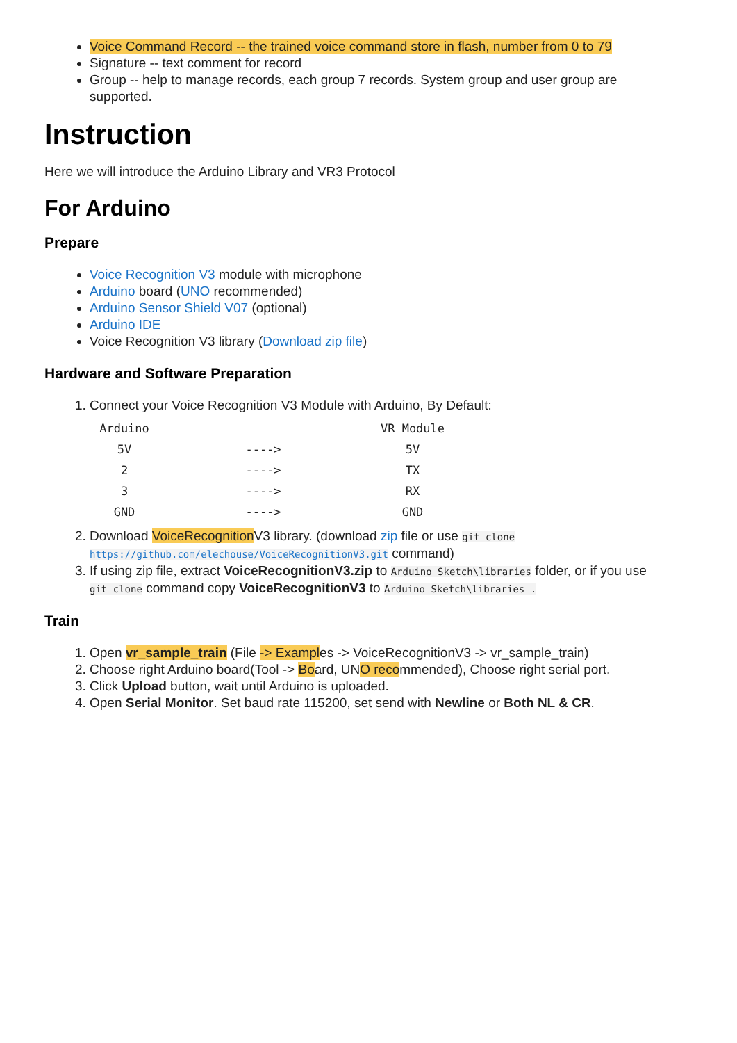Voice Command Record -- the trained voice command store in flash, number from 0 to 79
Signature -- text comment for record
Group -- help to manage records, each group 7 records. System group and user group are supported.
Instruction
Here we will introduce the Arduino Library and VR3 Protocol
For Arduino
Prepare
Voice Recognition V3 module with microphone
Arduino board (UNO recommended)
Arduino Sensor Shield V07 (optional)
Arduino IDE
Voice Recognition V3 library (Download zip file)
Hardware and Software Preparation
1. Connect your Voice Recognition V3 Module with Arduino, By Default:
| Arduino | | VR Module |
| --- | --- | --- |
| 5V | ----> | 5V |
| 2 | ----> | TX |
| 3 | ----> | RX |
| GND | ----> | GND |
2. Download VoiceRecognition V3 library. (download zip file or use git clone https://github.com/elechouse/VoiceRecognitionV3.git command)
3. If using zip file, extract VoiceRecognitionV3.zip to Arduino Sketch\libraries folder, or if you use git clone command copy VoiceRecognitionV3 to Arduino Sketch\libraries .
Train
1. Open vr_sample_train (File -> Examples -> VoiceRecognitionV3 -> vr_sample_train)
2. Choose right Arduino board(Tool -> Board, UNO recommended), Choose right serial port.
3. Click Upload button, wait until Arduino is uploaded.
4. Open Serial Monitor. Set baud rate 115200, set send with Newline or Both NL & CR.